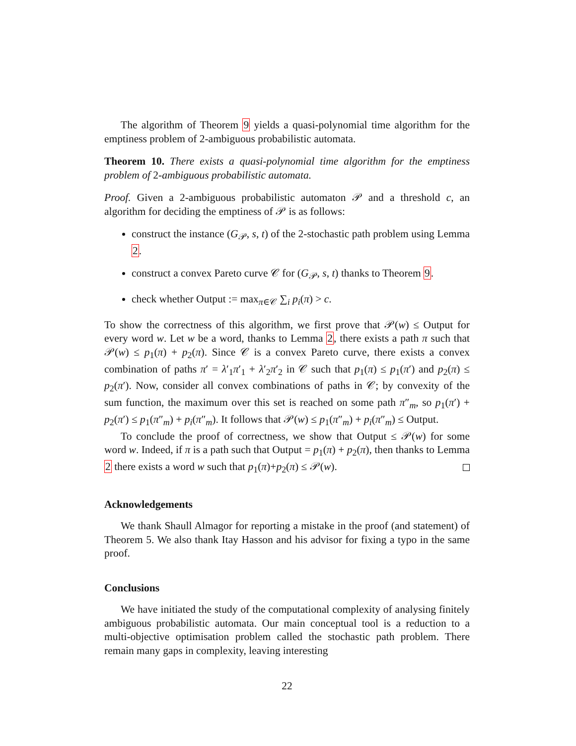The algorithm of Theorem 9 yields a quasi-polynomial time algorithm for the emptiness problem of 2-ambiguous probabilistic automata.
Theorem 10. There exists a quasi-polynomial time algorithm for the emptiness problem of 2-ambiguous probabilistic automata.
Proof. Given a 2-ambiguous probabilistic automaton 𝒫 and a threshold c, an algorithm for deciding the emptiness of 𝒫 is as follows:
construct the instance (G<sub>𝒫</sub>, s, t) of the 2-stochastic path problem using Lemma 2.
construct a convex Pareto curve 𝒞 for (G<sub>𝒫</sub>, s, t) thanks to Theorem 9.
check whether Output := max<sub>π∈𝒞</sub> ∑<sub>i</sub> p<sub>i</sub>(π) > c.
To show the correctness of this algorithm, we first prove that 𝒫(w) ≤ Output for every word w. Let w be a word, thanks to Lemma 2, there exists a path π such that 𝒫(w) ≤ p<sub>1</sub>(π) + p<sub>2</sub>(π). Since 𝒞 is a convex Pareto curve, there exists a convex combination of paths π′ = λ′<sub>1</sub>π′<sub>1</sub> + λ′<sub>2</sub>π′<sub>2</sub> in 𝒞 such that p<sub>1</sub>(π) ≤ p<sub>1</sub>(π′) and p<sub>2</sub>(π) ≤ p<sub>2</sub>(π′). Now, consider all convex combinations of paths in 𝒞; by convexity of the sum function, the maximum over this set is reached on some path π″<sub>m</sub>, so p<sub>1</sub>(π′) + p<sub>2</sub>(π′) ≤ p<sub>1</sub>(π″<sub>m</sub>) + p<sub>i</sub>(π″<sub>m</sub>). It follows that 𝒫(w) ≤ p<sub>1</sub>(π″<sub>m</sub>) + p<sub>i</sub>(π″<sub>m</sub>) ≤ Output.
To conclude the proof of correctness, we show that Output ≤ 𝒫(w) for some word w. Indeed, if π is a path such that Output = p<sub>1</sub>(π) + p<sub>2</sub>(π), then thanks to Lemma 2 there exists a word w such that p<sub>1</sub>(π)+p<sub>2</sub>(π) ≤ 𝒫(w).
Acknowledgements
We thank Shaull Almagor for reporting a mistake in the proof (and statement) of Theorem 5. We also thank Itay Hasson and his advisor for fixing a typo in the same proof.
Conclusions
We have initiated the study of the computational complexity of analysing finitely ambiguous probabilistic automata. Our main conceptual tool is a reduction to a multi-objective optimisation problem called the stochastic path problem. There remain many gaps in complexity, leaving interesting
22